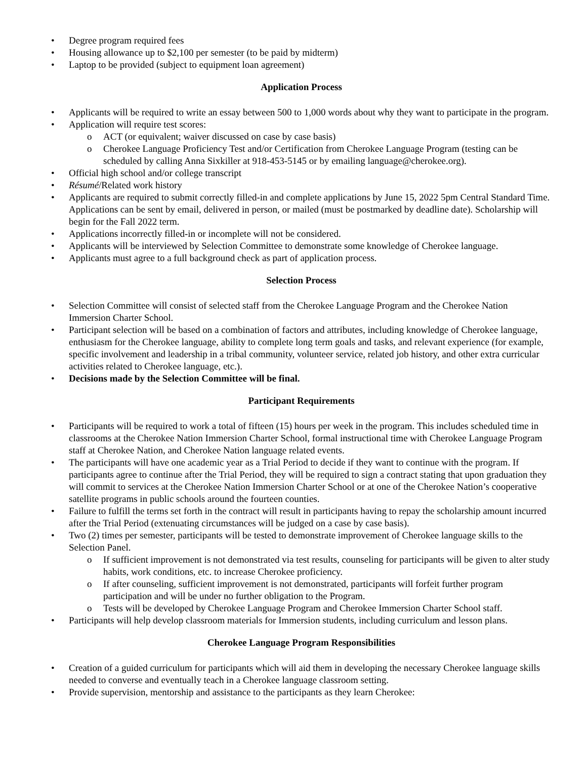• Degree program required fees
• Housing allowance up to $2,100 per semester (to be paid by midterm)
• Laptop to be provided (subject to equipment loan agreement)
Application Process
• Applicants will be required to write an essay between 500 to 1,000 words about why they want to participate in the program.
• Application will require test scores:
o ACT (or equivalent; waiver discussed on case by case basis)
o Cherokee Language Proficiency Test and/or Certification from Cherokee Language Program (testing can be scheduled by calling Anna Sixkiller at 918-453-5145 or by emailing language@cherokee.org).
• Official high school and/or college transcript
• Résumé/Related work history
• Applicants are required to submit correctly filled-in and complete applications by June 15, 2022 5pm Central Standard Time. Applications can be sent by email, delivered in person, or mailed (must be postmarked by deadline date). Scholarship will begin for the Fall 2022 term.
• Applications incorrectly filled-in or incomplete will not be considered.
• Applicants will be interviewed by Selection Committee to demonstrate some knowledge of Cherokee language.
• Applicants must agree to a full background check as part of application process.
Selection Process
• Selection Committee will consist of selected staff from the Cherokee Language Program and the Cherokee Nation Immersion Charter School.
• Participant selection will be based on a combination of factors and attributes, including knowledge of Cherokee language, enthusiasm for the Cherokee language, ability to complete long term goals and tasks, and relevant experience (for example, specific involvement and leadership in a tribal community, volunteer service, related job history, and other extra curricular activities related to Cherokee language, etc.).
• Decisions made by the Selection Committee will be final.
Participant Requirements
• Participants will be required to work a total of fifteen (15) hours per week in the program. This includes scheduled time in classrooms at the Cherokee Nation Immersion Charter School, formal instructional time with Cherokee Language Program staff at Cherokee Nation, and Cherokee Nation language related events.
• The participants will have one academic year as a Trial Period to decide if they want to continue with the program. If participants agree to continue after the Trial Period, they will be required to sign a contract stating that upon graduation they will commit to services at the Cherokee Nation Immersion Charter School or at one of the Cherokee Nation’s cooperative satellite programs in public schools around the fourteen counties.
• Failure to fulfill the terms set forth in the contract will result in participants having to repay the scholarship amount incurred after the Trial Period (extenuating circumstances will be judged on a case by case basis).
• Two (2) times per semester, participants will be tested to demonstrate improvement of Cherokee language skills to the Selection Panel.
o If sufficient improvement is not demonstrated via test results, counseling for participants will be given to alter study habits, work conditions, etc. to increase Cherokee proficiency.
o If after counseling, sufficient improvement is not demonstrated, participants will forfeit further program participation and will be under no further obligation to the Program.
o Tests will be developed by Cherokee Language Program and Cherokee Immersion Charter School staff.
• Participants will help develop classroom materials for Immersion students, including curriculum and lesson plans.
Cherokee Language Program Responsibilities
• Creation of a guided curriculum for participants which will aid them in developing the necessary Cherokee language skills needed to converse and eventually teach in a Cherokee language classroom setting.
• Provide supervision, mentorship and assistance to the participants as they learn Cherokee: